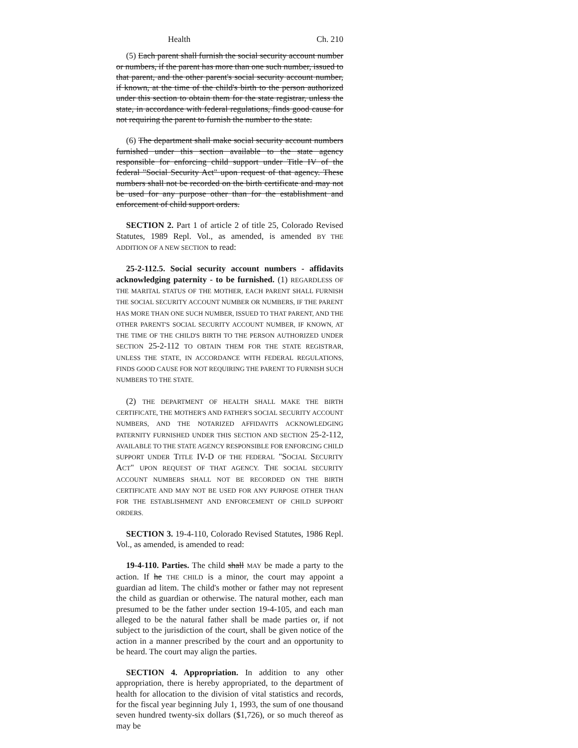Health Ch. 210
(5) Each parent shall furnish the social security account number or numbers, if the parent has more than one such number, issued to that parent, and the other parent's social security account number, if known, at the time of the child's birth to the person authorized under this section to obtain them for the state registrar, unless the state, in accordance with federal regulations, finds good cause for not requiring the parent to furnish the number to the state.
(6) The department shall make social security account numbers furnished under this section available to the state agency responsible for enforcing child support under Title IV of the federal "Social Security Act" upon request of that agency. These numbers shall not be recorded on the birth certificate and may not be used for any purpose other than for the establishment and enforcement of child support orders.
SECTION 2. Part 1 of article 2 of title 25, Colorado Revised Statutes, 1989 Repl. Vol., as amended, is amended BY THE ADDITION OF A NEW SECTION to read:
25-2-112.5. Social security account numbers - affidavits acknowledging paternity - to be furnished. (1) REGARDLESS OF THE MARITAL STATUS OF THE MOTHER, EACH PARENT SHALL FURNISH THE SOCIAL SECURITY ACCOUNT NUMBER OR NUMBERS, IF THE PARENT HAS MORE THAN ONE SUCH NUMBER, ISSUED TO THAT PARENT, AND THE OTHER PARENT'S SOCIAL SECURITY ACCOUNT NUMBER, IF KNOWN, AT THE TIME OF THE CHILD'S BIRTH TO THE PERSON AUTHORIZED UNDER SECTION 25-2-112 TO OBTAIN THEM FOR THE STATE REGISTRAR, UNLESS THE STATE, IN ACCORDANCE WITH FEDERAL REGULATIONS, FINDS GOOD CAUSE FOR NOT REQUIRING THE PARENT TO FURNISH SUCH NUMBERS TO THE STATE.
(2) THE DEPARTMENT OF HEALTH SHALL MAKE THE BIRTH CERTIFICATE, THE MOTHER'S AND FATHER'S SOCIAL SECURITY ACCOUNT NUMBERS, AND THE NOTARIZED AFFIDAVITS ACKNOWLEDGING PATERNITY FURNISHED UNDER THIS SECTION AND SECTION 25-2-112, AVAILABLE TO THE STATE AGENCY RESPONSIBLE FOR ENFORCING CHILD SUPPORT UNDER TITLE IV-D OF THE FEDERAL "SOCIAL SECURITY ACT" UPON REQUEST OF THAT AGENCY. THE SOCIAL SECURITY ACCOUNT NUMBERS SHALL NOT BE RECORDED ON THE BIRTH CERTIFICATE AND MAY NOT BE USED FOR ANY PURPOSE OTHER THAN FOR THE ESTABLISHMENT AND ENFORCEMENT OF CHILD SUPPORT ORDERS.
SECTION 3. 19-4-110, Colorado Revised Statutes, 1986 Repl. Vol., as amended, is amended to read:
19-4-110. Parties. The child shall MAY be made a party to the action. If he THE CHILD is a minor, the court may appoint a guardian ad litem. The child's mother or father may not represent the child as guardian or otherwise. The natural mother, each man presumed to be the father under section 19-4-105, and each man alleged to be the natural father shall be made parties or, if not subject to the jurisdiction of the court, shall be given notice of the action in a manner prescribed by the court and an opportunity to be heard. The court may align the parties.
SECTION 4. Appropriation. In addition to any other appropriation, there is hereby appropriated, to the department of health for allocation to the division of vital statistics and records, for the fiscal year beginning July 1, 1993, the sum of one thousand seven hundred twenty-six dollars ($1,726), or so much thereof as may be